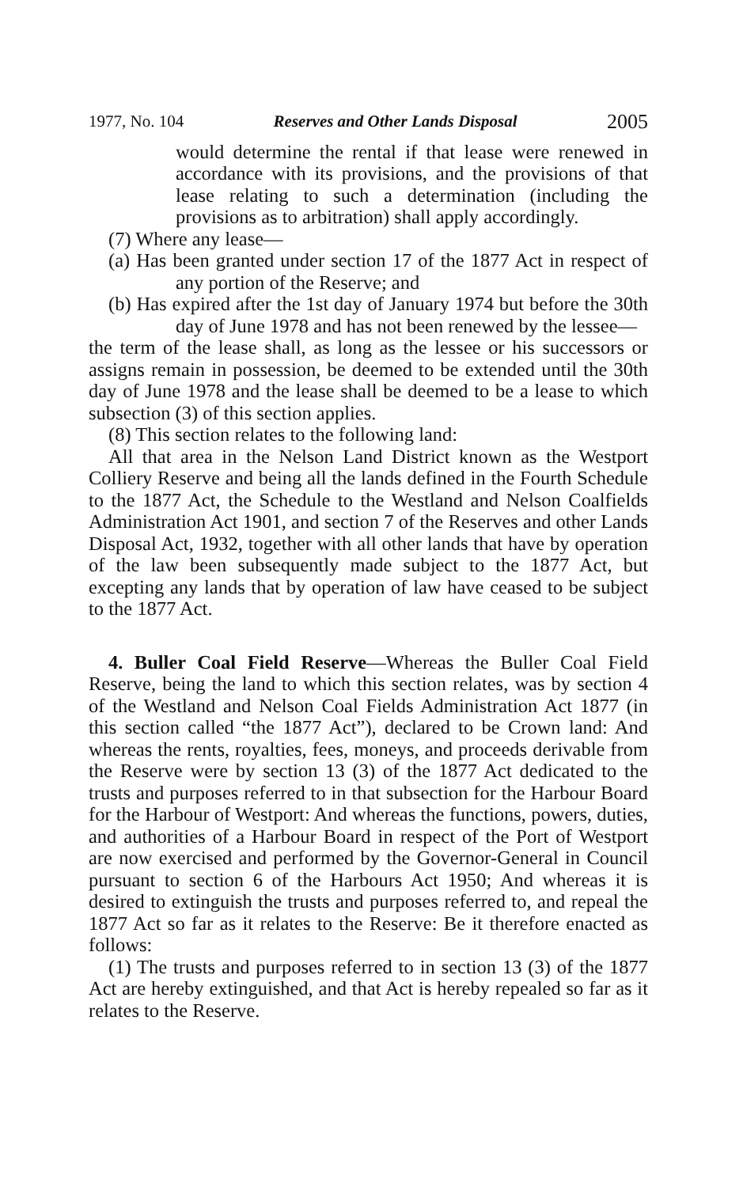1977, No. 104 Reserves and Other Lands Disposal 2005
would determine the rental if that lease were renewed in accordance with its provisions, and the provisions of that lease relating to such a determination (including the provisions as to arbitration) shall apply accordingly.
(7) Where any lease—
(a) Has been granted under section 17 of the 1877 Act in respect of any portion of the Reserve; and
(b) Has expired after the 1st day of January 1974 but before the 30th day of June 1978 and has not been renewed by the lessee—
the term of the lease shall, as long as the lessee or his successors or assigns remain in possession, be deemed to be extended until the 30th day of June 1978 and the lease shall be deemed to be a lease to which subsection (3) of this section applies.
(8) This section relates to the following land:
All that area in the Nelson Land District known as the Westport Colliery Reserve and being all the lands defined in the Fourth Schedule to the 1877 Act, the Schedule to the Westland and Nelson Coalfields Administration Act 1901, and section 7 of the Reserves and other Lands Disposal Act, 1932, together with all other lands that have by operation of the law been subsequently made subject to the 1877 Act, but excepting any lands that by operation of law have ceased to be subject to the 1877 Act.
4. Buller Coal Field Reserve—Whereas the Buller Coal Field Reserve, being the land to which this section relates, was by section 4 of the Westland and Nelson Coal Fields Administration Act 1877 (in this section called “the 1877 Act”), declared to be Crown land: And whereas the rents, royalties, fees, moneys, and proceeds derivable from the Reserve were by section 13 (3) of the 1877 Act dedicated to the trusts and purposes referred to in that subsection for the Harbour Board for the Harbour of Westport: And whereas the functions, powers, duties, and authorities of a Harbour Board in respect of the Port of Westport are now exercised and performed by the Governor-General in Council pursuant to section 6 of the Harbours Act 1950; And whereas it is desired to extinguish the trusts and purposes referred to, and repeal the 1877 Act so far as it relates to the Reserve: Be it therefore enacted as follows:
(1) The trusts and purposes referred to in section 13 (3) of the 1877 Act are hereby extinguished, and that Act is hereby repealed so far as it relates to the Reserve.